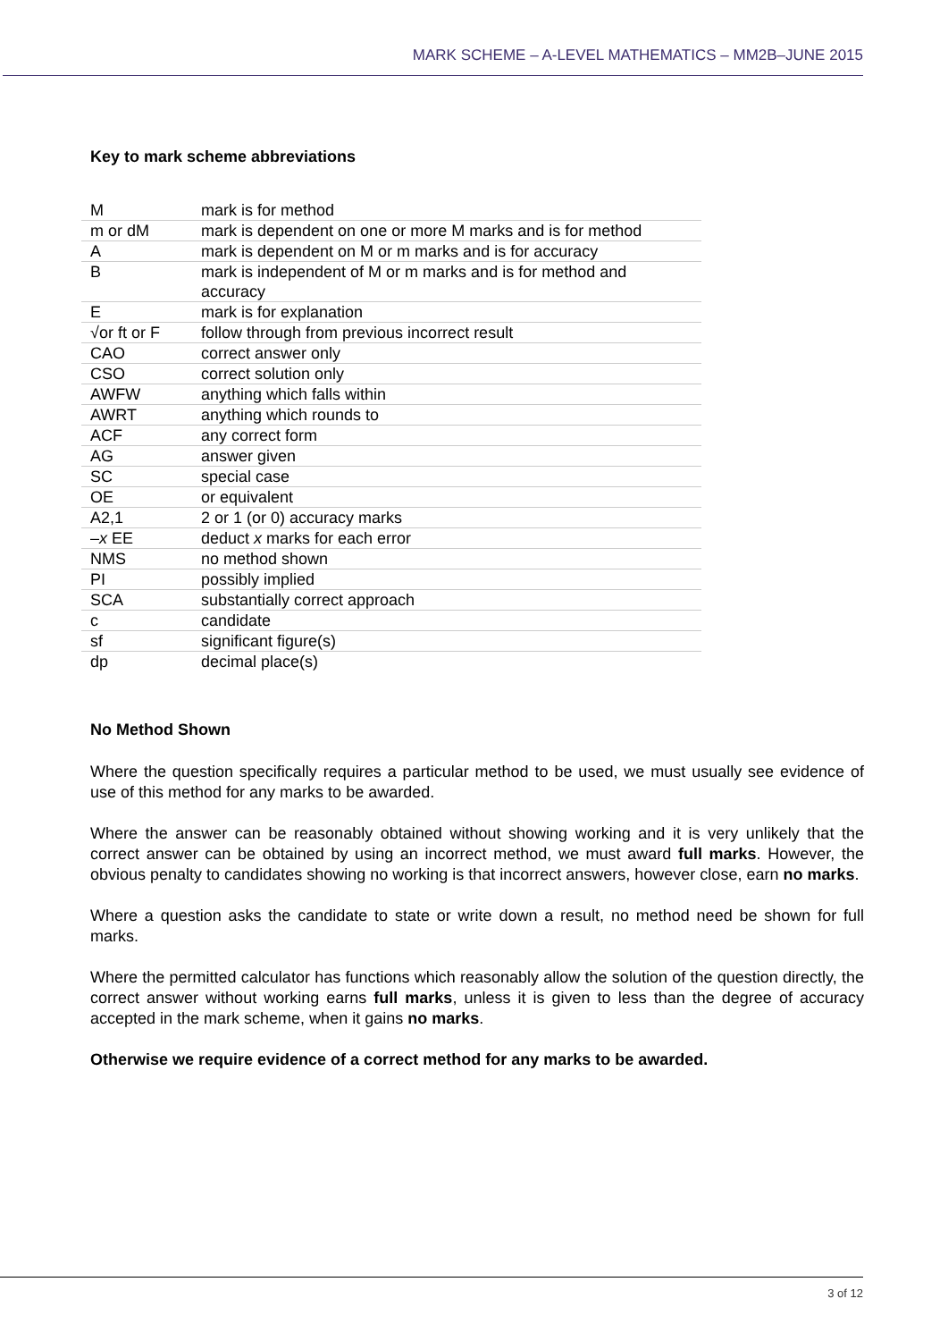MARK SCHEME – A-LEVEL MATHEMATICS – MM2B–JUNE 2015
Key to mark scheme abbreviations
| M | mark is for method |
| m or dM | mark is dependent on one or more M marks and is for method |
| A | mark is dependent on M or m marks and is for accuracy |
| B | mark is independent of M or m marks and is for method and accuracy |
| E | mark is for explanation |
| √or ft or F | follow through from previous incorrect result |
| CAO | correct answer only |
| CSO | correct solution only |
| AWFW | anything which falls within |
| AWRT | anything which rounds to |
| ACF | any correct form |
| AG | answer given |
| SC | special case |
| OE | or equivalent |
| A2,1 | 2 or 1 (or 0) accuracy marks |
| – x EE | deduct x marks for each error |
| NMS | no method shown |
| PI | possibly implied |
| SCA | substantially correct approach |
| c | candidate |
| sf | significant figure(s) |
| dp | decimal place(s) |
No Method Shown
Where the question specifically requires a particular method to be used, we must usually see evidence of use of this method for any marks to be awarded.
Where the answer can be reasonably obtained without showing working and it is very unlikely that the correct answer can be obtained by using an incorrect method, we must award full marks. However, the obvious penalty to candidates showing no working is that incorrect answers, however close, earn no marks.
Where a question asks the candidate to state or write down a result, no method need be shown for full marks.
Where the permitted calculator has functions which reasonably allow the solution of the question directly, the correct answer without working earns full marks, unless it is given to less than the degree of accuracy accepted in the mark scheme, when it gains no marks.
Otherwise we require evidence of a correct method for any marks to be awarded.
3 of 12